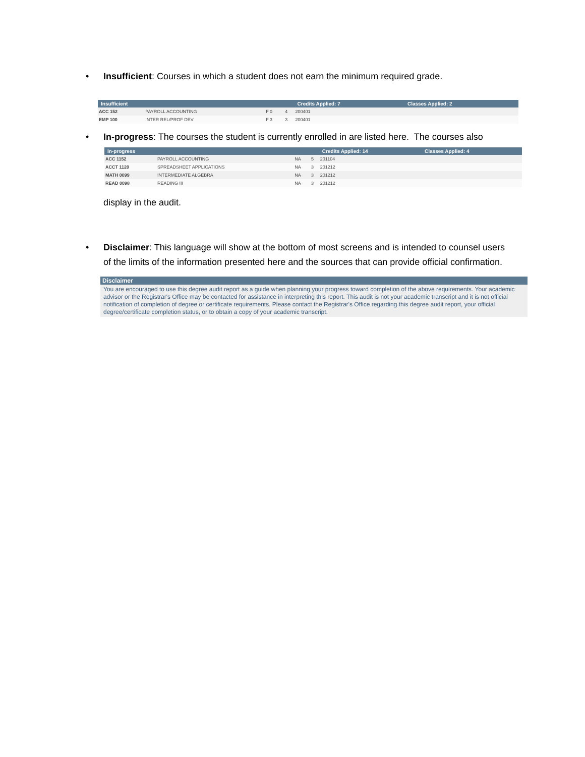• Insufficient: Courses in which a student does not earn the minimum required grade.
| Insufficient | | | | Credits Applied: 7 | Classes Applied: 2 |
| --- | --- | --- | --- | --- | --- |
| ACC 152 | PAYROLL ACCOUNTING | F 0 | 4 | 200401 | |
| EMP 100 | INTER REL/PROF DEV | F 3 | 3 | 200401 | |
• In-progress: The courses the student is currently enrolled in are listed here. The courses also
| In-progress | | | | Credits Applied: 14 | Classes Applied: 4 |
| --- | --- | --- | --- | --- | --- |
| ACC 1152 | PAYROLL ACCOUNTING | NA | 5 | 201104 | |
| ACCT 1120 | SPREADSHEET APPLICATIONS | NA | 3 | 201212 | |
| MATH 0099 | INTERMEDIATE ALGEBRA | NA | 3 | 201212 | |
| READ 0098 | READING III | NA | 3 | 201212 | |
display in the audit.
• Disclaimer: This language will show at the bottom of most screens and is intended to counsel users of the limits of the information presented here and the sources that can provide official confirmation.
Disclaimer
You are encouraged to use this degree audit report as a guide when planning your progress toward completion of the above requirements. Your academic advisor or the Registrar's Office may be contacted for assistance in interpreting this report. This audit is not your academic transcript and it is not official notification of completion of degree or certificate requirements. Please contact the Registrar's Office regarding this degree audit report, your official degree/certificate completion status, or to obtain a copy of your academic transcript.